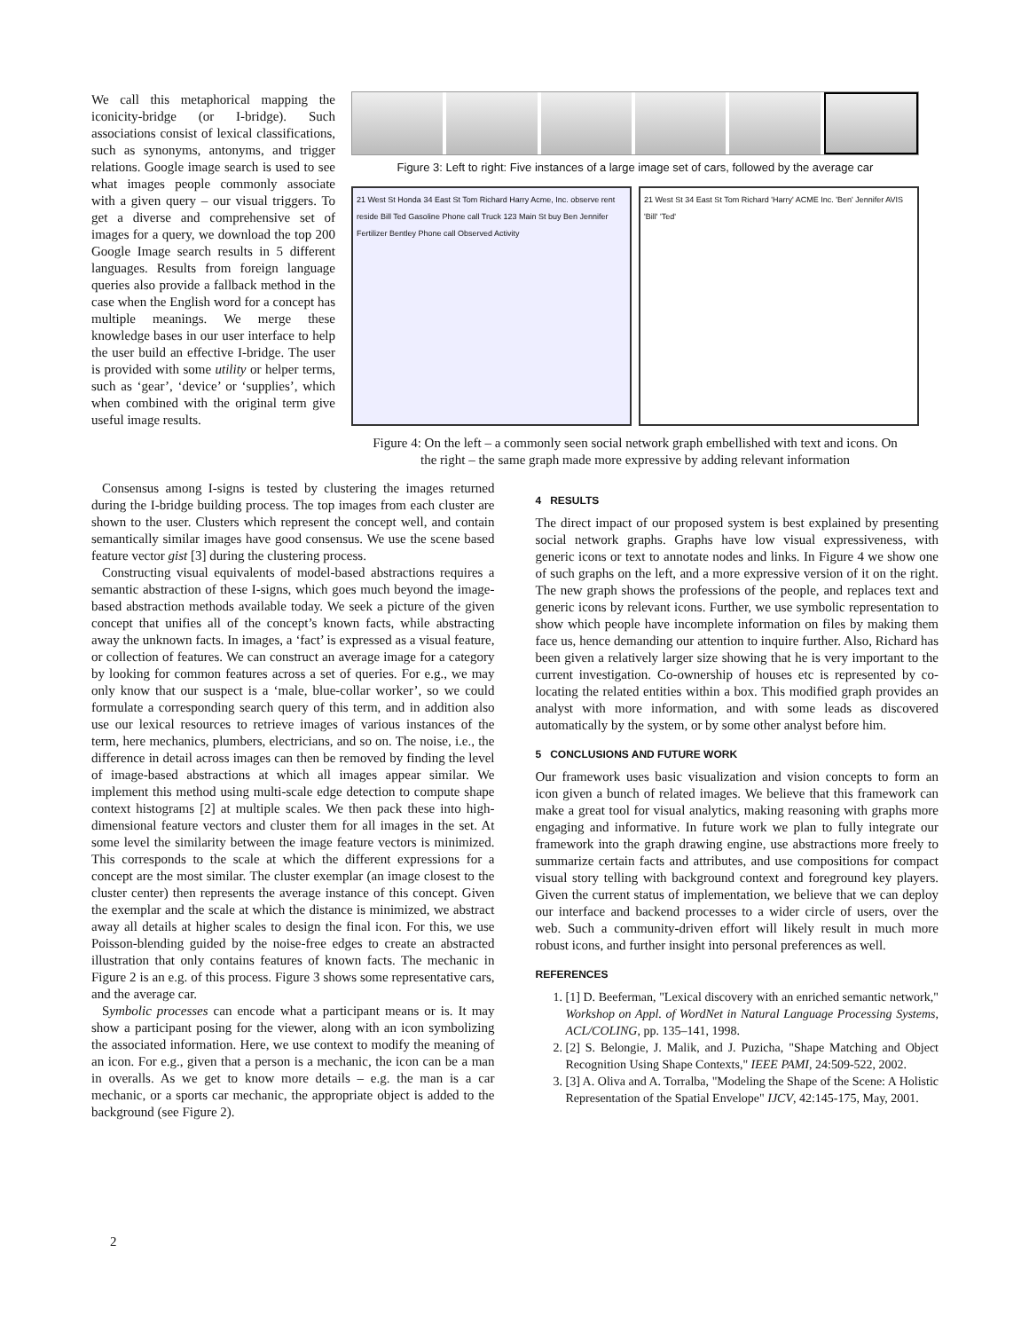We call this metaphorical mapping the iconicity-bridge (or I-bridge). Such associations consist of lexical classifications, such as synonyms, antonyms, and trigger relations. Google image search is used to see what images people commonly associate with a given query – our visual triggers. To get a diverse and comprehensive set of images for a query, we download the top 200 Google Image search results in 5 different languages. Results from foreign language queries also provide a fallback method in the case when the English word for a concept has multiple meanings. We merge these knowledge bases in our user interface to help the user build an effective I-bridge. The user is provided with some utility or helper terms, such as ‘gear’, ‘device’ or ‘supplies’, which when combined with the original term give useful image results.
Figure 3: Left to right: Five instances of a large image set of cars, followed by the average car
21 West St Honda 34 East St Tom Richard Harry Acme, Inc. observe rent reside Bill Ted Gasoline Phone call Truck 123 Main St buy Ben Jennifer Fertilizer Bentley Phone call Observed Activity
21 West St 34 East St Tom Richard 'Harry' ACME Inc. 'Ben' Jennifer AVIS 'Bill' 'Ted'
Figure 4: On the left – a commonly seen social network graph embellished with text and icons. On the right – the same graph made more expressive by adding relevant information
Consensus among I-signs is tested by clustering the images returned during the I-bridge building process. The top images from each cluster are shown to the user. Clusters which represent the concept well, and contain semantically similar images have good consensus. We use the scene based feature vector gist [3] during the clustering process.
Constructing visual equivalents of model-based abstractions requires a semantic abstraction of these I-signs, which goes much beyond the image-based abstraction methods available today. We seek a picture of the given concept that unifies all of the concept’s known facts, while abstracting away the unknown facts. In images, a ‘fact’ is expressed as a visual feature, or collection of features. We can construct an average image for a category by looking for common features across a set of queries. For e.g., we may only know that our suspect is a ‘male, blue-collar worker’, so we could formulate a corresponding search query of this term, and in addition also use our lexical resources to retrieve images of various instances of the term, here mechanics, plumbers, electricians, and so on. The noise, i.e., the difference in detail across images can then be removed by finding the level of image-based abstractions at which all images appear similar. We implement this method using multi-scale edge detection to compute shape context histograms [2] at multiple scales. We then pack these into high-dimensional feature vectors and cluster them for all images in the set. At some level the similarity between the image feature vectors is minimized. This corresponds to the scale at which the different expressions for a concept are the most similar. The cluster exemplar (an image closest to the cluster center) then represents the average instance of this concept. Given the exemplar and the scale at which the distance is minimized, we abstract away all details at higher scales to design the final icon. For this, we use Poisson-blending guided by the noise-free edges to create an abstracted illustration that only contains features of known facts. The mechanic in Figure 2 is an e.g. of this process. Figure 3 shows some representative cars, and the average car.
Symbolic processes can encode what a participant means or is. It may show a participant posing for the viewer, along with an icon symbolizing the associated information. Here, we use context to modify the meaning of an icon. For e.g., given that a person is a mechanic, the icon can be a man in overalls. As we get to know more details – e.g. the man is a car mechanic, or a sports car mechanic, the appropriate object is added to the background (see Figure 2).
4 RESULTS
The direct impact of our proposed system is best explained by presenting social network graphs. Graphs have low visual expressiveness, with generic icons or text to annotate nodes and links. In Figure 4 we show one of such graphs on the left, and a more expressive version of it on the right. The new graph shows the professions of the people, and replaces text and generic icons by relevant icons. Further, we use symbolic representation to show which people have incomplete information on files by making them face us, hence demanding our attention to inquire further. Also, Richard has been given a relatively larger size showing that he is very important to the current investigation. Co-ownership of houses etc is represented by co-locating the related entities within a box. This modified graph provides an analyst with more information, and with some leads as discovered automatically by the system, or by some other analyst before him.
5 CONCLUSIONS AND FUTURE WORK
Our framework uses basic visualization and vision concepts to form an icon given a bunch of related images. We believe that this framework can make a great tool for visual analytics, making reasoning with graphs more engaging and informative. In future work we plan to fully integrate our framework into the graph drawing engine, use abstractions more freely to summarize certain facts and attributes, and use compositions for compact visual story telling with background context and foreground key players. Given the current status of implementation, we believe that we can deploy our interface and backend processes to a wider circle of users, over the web. Such a community-driven effort will likely result in much more robust icons, and further insight into personal preferences as well.
REFERENCES
1. [1] D. Beeferman, "Lexical discovery with an enriched semantic network," Workshop on Appl. of WordNet in Natural Language Processing Systems, ACL/COLING, pp. 135–141, 1998.
2. [2] S. Belongie, J. Malik, and J. Puzicha, "Shape Matching and Object Recognition Using Shape Contexts," IEEE PAMI, 24:509-522, 2002.
3. [3] A. Oliva and A. Torralba, "Modeling the Shape of the Scene: A Holistic Representation of the Spatial Envelope" IJCV, 42:145-175, May, 2001.
2